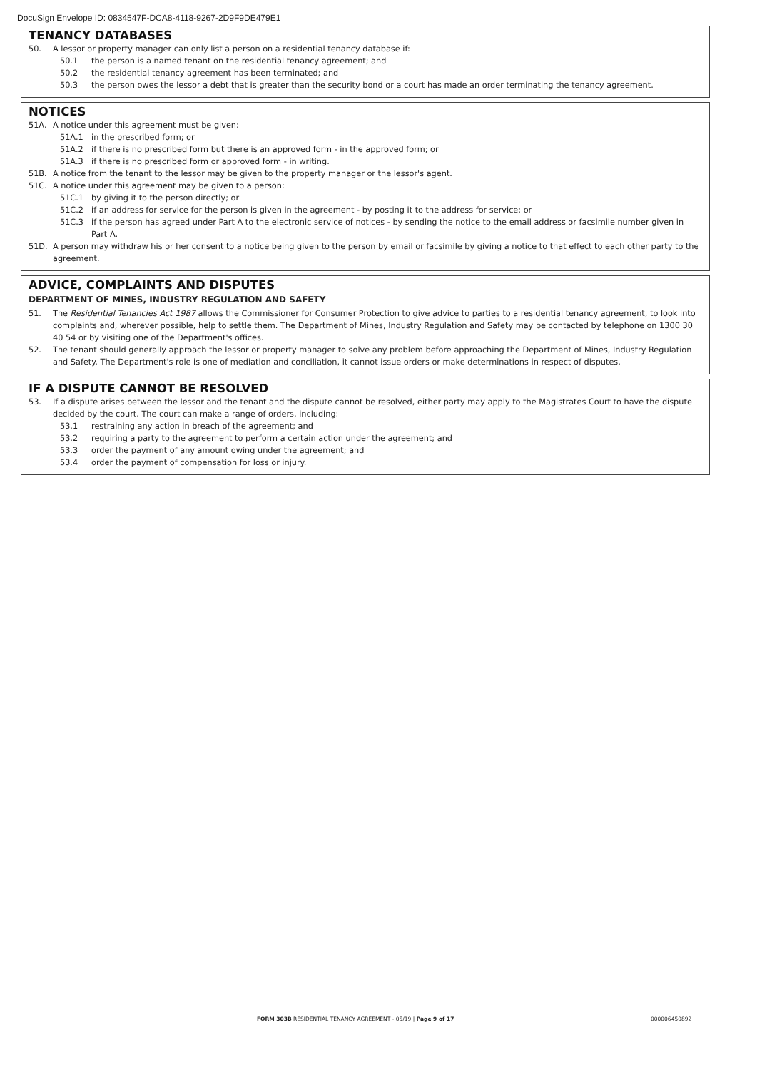DocuSign Envelope ID: 0834547F-DCA8-4118-9267-2D9F9DE479E1
TENANCY DATABASES
50. A lessor or property manager can only list a person on a residential tenancy database if:
50.1 the person is a named tenant on the residential tenancy agreement; and
50.2 the residential tenancy agreement has been terminated; and
50.3 the person owes the lessor a debt that is greater than the security bond or a court has made an order terminating the tenancy agreement.
NOTICES
51A. A notice under this agreement must be given:
51A.1 in the prescribed form; or
51A.2 if there is no prescribed form but there is an approved form - in the approved form; or
51A.3 if there is no prescribed form or approved form - in writing.
51B. A notice from the tenant to the lessor may be given to the property manager or the lessor's agent.
51C. A notice under this agreement may be given to a person:
51C.1 by giving it to the person directly; or
51C.2 if an address for service for the person is given in the agreement - by posting it to the address for service; or
51C.3 if the person has agreed under Part A to the electronic service of notices - by sending the notice to the email address or facsimile number given in Part A.
51D. A person may withdraw his or her consent to a notice being given to the person by email or facsimile by giving a notice to that effect to each other party to the agreement.
ADVICE, COMPLAINTS AND DISPUTES
DEPARTMENT OF MINES, INDUSTRY REGULATION AND SAFETY
51. The Residential Tenancies Act 1987 allows the Commissioner for Consumer Protection to give advice to parties to a residential tenancy agreement, to look into complaints and, wherever possible, help to settle them. The Department of Mines, Industry Regulation and Safety may be contacted by telephone on 1300 30 40 54 or by visiting one of the Department's offices.
52. The tenant should generally approach the lessor or property manager to solve any problem before approaching the Department of Mines, Industry Regulation and Safety. The Department's role is one of mediation and conciliation, it cannot issue orders or make determinations in respect of disputes.
IF A DISPUTE CANNOT BE RESOLVED
53. If a dispute arises between the lessor and the tenant and the dispute cannot be resolved, either party may apply to the Magistrates Court to have the dispute decided by the court. The court can make a range of orders, including:
53.1 restraining any action in breach of the agreement; and
53.2 requiring a party to the agreement to perform a certain action under the agreement; and
53.3 order the payment of any amount owing under the agreement; and
53.4 order the payment of compensation for loss or injury.
FORM 303B RESIDENTIAL TENANCY AGREEMENT - 05/19 | Page 9 of 17 000006450892